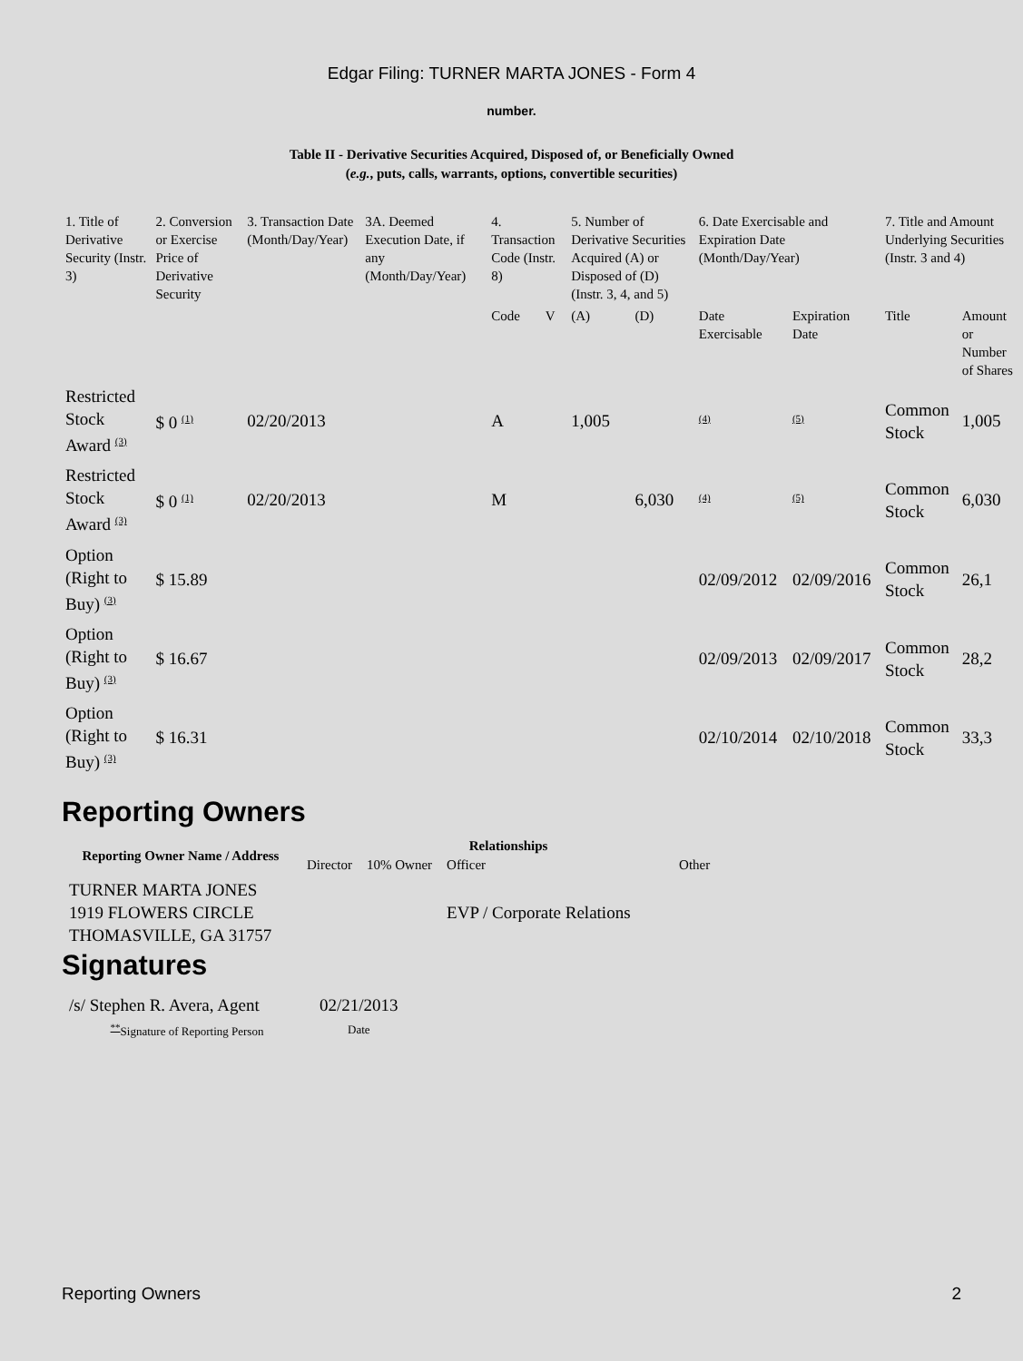Edgar Filing: TURNER MARTA JONES - Form 4
number.
Table II - Derivative Securities Acquired, Disposed of, or Beneficially Owned
(e.g., puts, calls, warrants, options, convertible securities)
| 1. Title of Derivative Security (Instr. 3) | 2. Conversion or Exercise Price of Derivative Security | 3. Transaction Date (Month/Day/Year) | 3A. Deemed Execution Date, if any (Month/Day/Year) | 4. Transaction Code (Instr. 8) | | 5. Number of Derivative Securities Acquired (A) or Disposed of (D) (Instr. 3, 4, and 5) | | 6. Date Exercisable and Expiration Date (Month/Day/Year) | | 7. Title and Amount Underlying Securities (Instr. 3 and 4) | |
| | | | | Code | V | (A) | (D) | Date Exercisable | Expiration Date | Title | Amount or Number of Shares |
| Restricted Stock Award <sup>(3)</sup> | $ 0 <sup>(1)</sup> | 02/20/2013 | | A | | 1,005 | | <sup>(4)</sup> | <sup>(5)</sup> | Common Stock | 1,005 |
| Restricted Stock Award <sup>(3)</sup> | $ 0 <sup>(1)</sup> | 02/20/2013 | | M | | | 6,030 | <sup>(4)</sup> | <sup>(5)</sup> | Common Stock | 6,030 |
| Option (Right to Buy) <sup>(3)</sup> | $ 15.89 | | | | | | | 02/09/2012 | 02/09/2016 | Common Stock | 26,1 |
| Option (Right to Buy) <sup>(3)</sup> | $ 16.67 | | | | | | | 02/09/2013 | 02/09/2017 | Common Stock | 28,2 |
| Option (Right to Buy) <sup>(3)</sup> | $ 16.31 | | | | | | | 02/10/2014 | 02/10/2018 | Common Stock | 33,3 |
Reporting Owners
| Reporting Owner Name / Address | Relationships | | | |
| --- | --- | --- | --- | --- |
| | Director | 10% Owner | Officer | Other |
| TURNER MARTA JONES 1919 FLOWERS CIRCLE THOMASVILLE, GA 31757 | | | EVP / Corporate Relations | |
Signatures
| /s/ Stephen R. Avera, Agent | 02/21/2013 |
| <sup>**</sup> Signature of Reporting Person | Date |
Reporting Owners 2